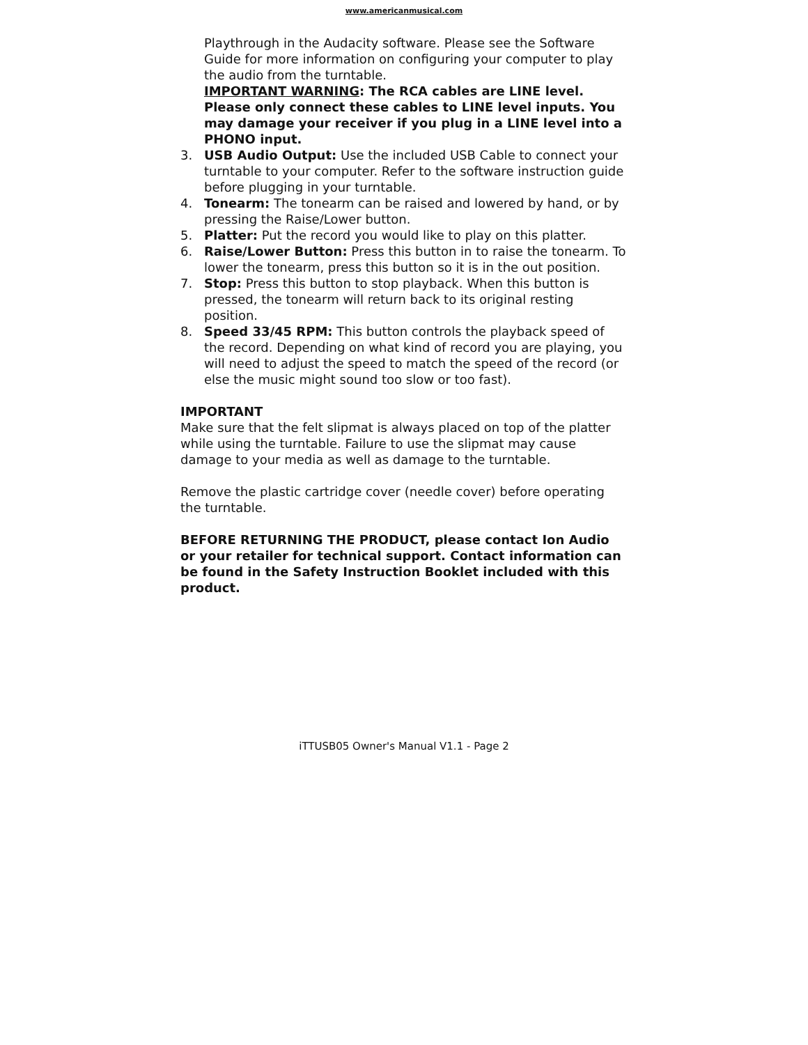www.americanmusical.com
Playthrough in the Audacity software. Please see the Software Guide for more information on configuring your computer to play the audio from the turntable.
IMPORTANT WARNING: The RCA cables are LINE level. Please only connect these cables to LINE level inputs. You may damage your receiver if you plug in a LINE level into a PHONO input.
3. USB Audio Output: Use the included USB Cable to connect your turntable to your computer. Refer to the software instruction guide before plugging in your turntable.
4. Tonearm: The tonearm can be raised and lowered by hand, or by pressing the Raise/Lower button.
5. Platter: Put the record you would like to play on this platter.
6. Raise/Lower Button: Press this button in to raise the tonearm. To lower the tonearm, press this button so it is in the out position.
7. Stop: Press this button to stop playback. When this button is pressed, the tonearm will return back to its original resting position.
8. Speed 33/45 RPM: This button controls the playback speed of the record. Depending on what kind of record you are playing, you will need to adjust the speed to match the speed of the record (or else the music might sound too slow or too fast).
IMPORTANT
Make sure that the felt slipmat is always placed on top of the platter while using the turntable. Failure to use the slipmat may cause damage to your media as well as damage to the turntable.
Remove the plastic cartridge cover (needle cover) before operating the turntable.
BEFORE RETURNING THE PRODUCT, please contact Ion Audio or your retailer for technical support. Contact information can be found in the Safety Instruction Booklet included with this product.
iTTUSB05 Owner's Manual V1.1 - Page 2